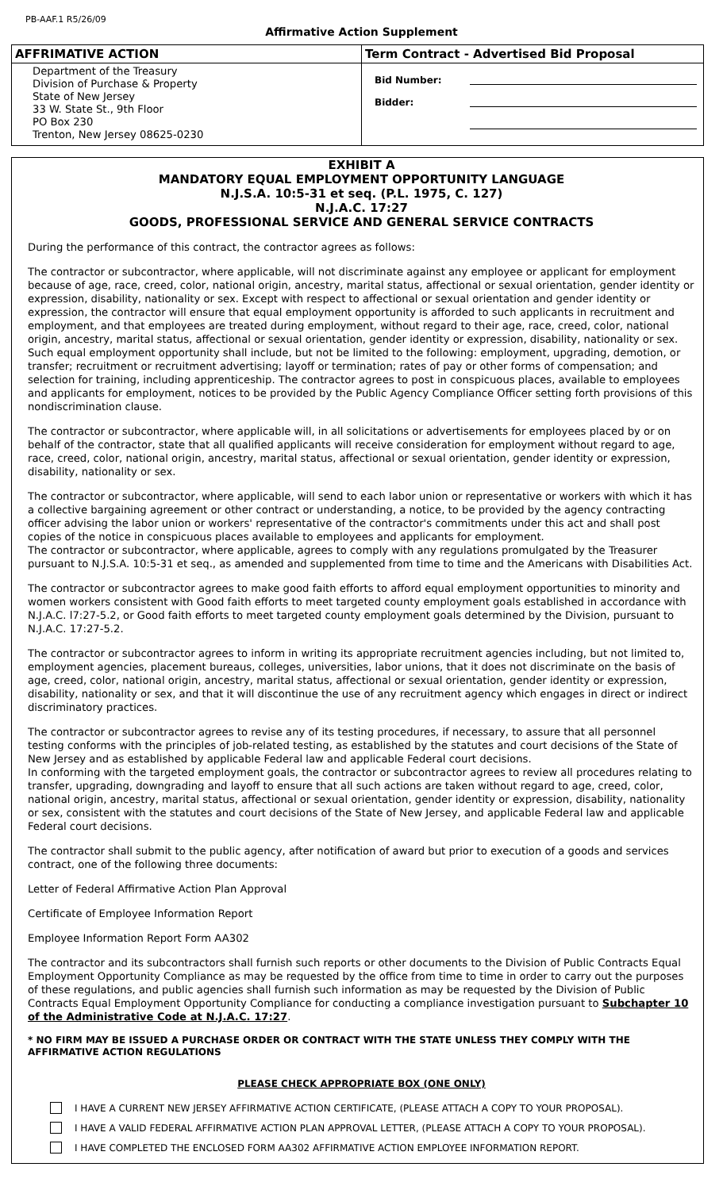PB-AAF.1 R5/26/09
Affirmative Action Supplement
AFFRIMATIVE ACTION
Department of the Treasury
Division of Purchase & Property
State of New Jersey
33 W. State St., 9th Floor
PO Box 230
Trenton, New Jersey 08625-0230
Term Contract - Advertised Bid Proposal
Bid Number:
Bidder:
EXHIBIT A
MANDATORY EQUAL EMPLOYMENT OPPORTUNITY LANGUAGE
N.J.S.A. 10:5-31 et seq. (P.L. 1975, C. 127)
N.J.A.C. 17:27
GOODS, PROFESSIONAL SERVICE AND GENERAL SERVICE CONTRACTS
During the performance of this contract, the contractor agrees as follows:
The contractor or subcontractor, where applicable, will not discriminate against any employee or applicant for employment because of age, race, creed, color, national origin, ancestry, marital status, affectional or sexual orientation, gender identity or expression, disability, nationality or sex. Except with respect to affectional or sexual orientation and gender identity or expression, the contractor will ensure that equal employment opportunity is afforded to such applicants in recruitment and employment, and that employees are treated during employment, without regard to their age, race, creed, color, national origin, ancestry, marital status, affectional or sexual orientation, gender identity or expression, disability, nationality or sex. Such equal employment opportunity shall include, but not be limited to the following: employment, upgrading, demotion, or transfer; recruitment or recruitment advertising; layoff or termination; rates of pay or other forms of compensation; and selection for training, including apprenticeship. The contractor agrees to post in conspicuous places, available to employees and applicants for employment, notices to be provided by the Public Agency Compliance Officer setting forth provisions of this nondiscrimination clause.
The contractor or subcontractor, where applicable will, in all solicitations or advertisements for employees placed by or on behalf of the contractor, state that all qualified applicants will receive consideration for employment without regard to age, race, creed, color, national origin, ancestry, marital status, affectional or sexual orientation, gender identity or expression, disability, nationality or sex.
The contractor or subcontractor, where applicable, will send to each labor union or representative or workers with which it has a collective bargaining agreement or other contract or understanding, a notice, to be provided by the agency contracting officer advising the labor union or workers' representative of the contractor's commitments under this act and shall post copies of the notice in conspicuous places available to employees and applicants for employment.
The contractor or subcontractor, where applicable, agrees to comply with any regulations promulgated by the Treasurer pursuant to N.J.S.A. 10:5-31 et seq., as amended and supplemented from time to time and the Americans with Disabilities Act.
The contractor or subcontractor agrees to make good faith efforts to afford equal employment opportunities to minority and women workers consistent with Good faith efforts to meet targeted county employment goals established in accordance with N.J.A.C. l7:27-5.2, or Good faith efforts to meet targeted county employment goals determined by the Division, pursuant to N.J.A.C. 17:27-5.2.
The contractor or subcontractor agrees to inform in writing its appropriate recruitment agencies including, but not limited to, employment agencies, placement bureaus, colleges, universities, labor unions, that it does not discriminate on the basis of age, creed, color, national origin, ancestry, marital status, affectional or sexual orientation, gender identity or expression, disability, nationality or sex, and that it will discontinue the use of any recruitment agency which engages in direct or indirect discriminatory practices.
The contractor or subcontractor agrees to revise any of its testing procedures, if necessary, to assure that all personnel testing conforms with the principles of job-related testing, as established by the statutes and court decisions of the State of New Jersey and as established by applicable Federal law and applicable Federal court decisions.
In conforming with the targeted employment goals, the contractor or subcontractor agrees to review all procedures relating to transfer, upgrading, downgrading and layoff to ensure that all such actions are taken without regard to age, creed, color, national origin, ancestry, marital status, affectional or sexual orientation, gender identity or expression, disability, nationality or sex, consistent with the statutes and court decisions of the State of New Jersey, and applicable Federal law and applicable Federal court decisions.
The contractor shall submit to the public agency, after notification of award but prior to execution of a goods and services contract, one of the following three documents:
Letter of Federal Affirmative Action Plan Approval
Certificate of Employee Information Report
Employee Information Report Form AA302
The contractor and its subcontractors shall furnish such reports or other documents to the Division of Public Contracts Equal Employment Opportunity Compliance as may be requested by the office from time to time in order to carry out the purposes of these regulations, and public agencies shall furnish such information as may be requested by the Division of Public Contracts Equal Employment Opportunity Compliance for conducting a compliance investigation pursuant to Subchapter 10 of the Administrative Code at N.J.A.C. 17:27.
* NO FIRM MAY BE ISSUED A PURCHASE ORDER OR CONTRACT WITH THE STATE UNLESS THEY COMPLY WITH THE AFFIRMATIVE ACTION REGULATIONS
PLEASE CHECK APPROPRIATE BOX (ONE ONLY)
I HAVE A CURRENT NEW JERSEY AFFIRMATIVE ACTION CERTIFICATE, (PLEASE ATTACH A COPY TO YOUR PROPOSAL).
I HAVE A VALID FEDERAL AFFIRMATIVE ACTION PLAN APPROVAL LETTER, (PLEASE ATTACH A COPY TO YOUR PROPOSAL).
I HAVE COMPLETED THE ENCLOSED FORM AA302 AFFIRMATIVE ACTION EMPLOYEE INFORMATION REPORT.